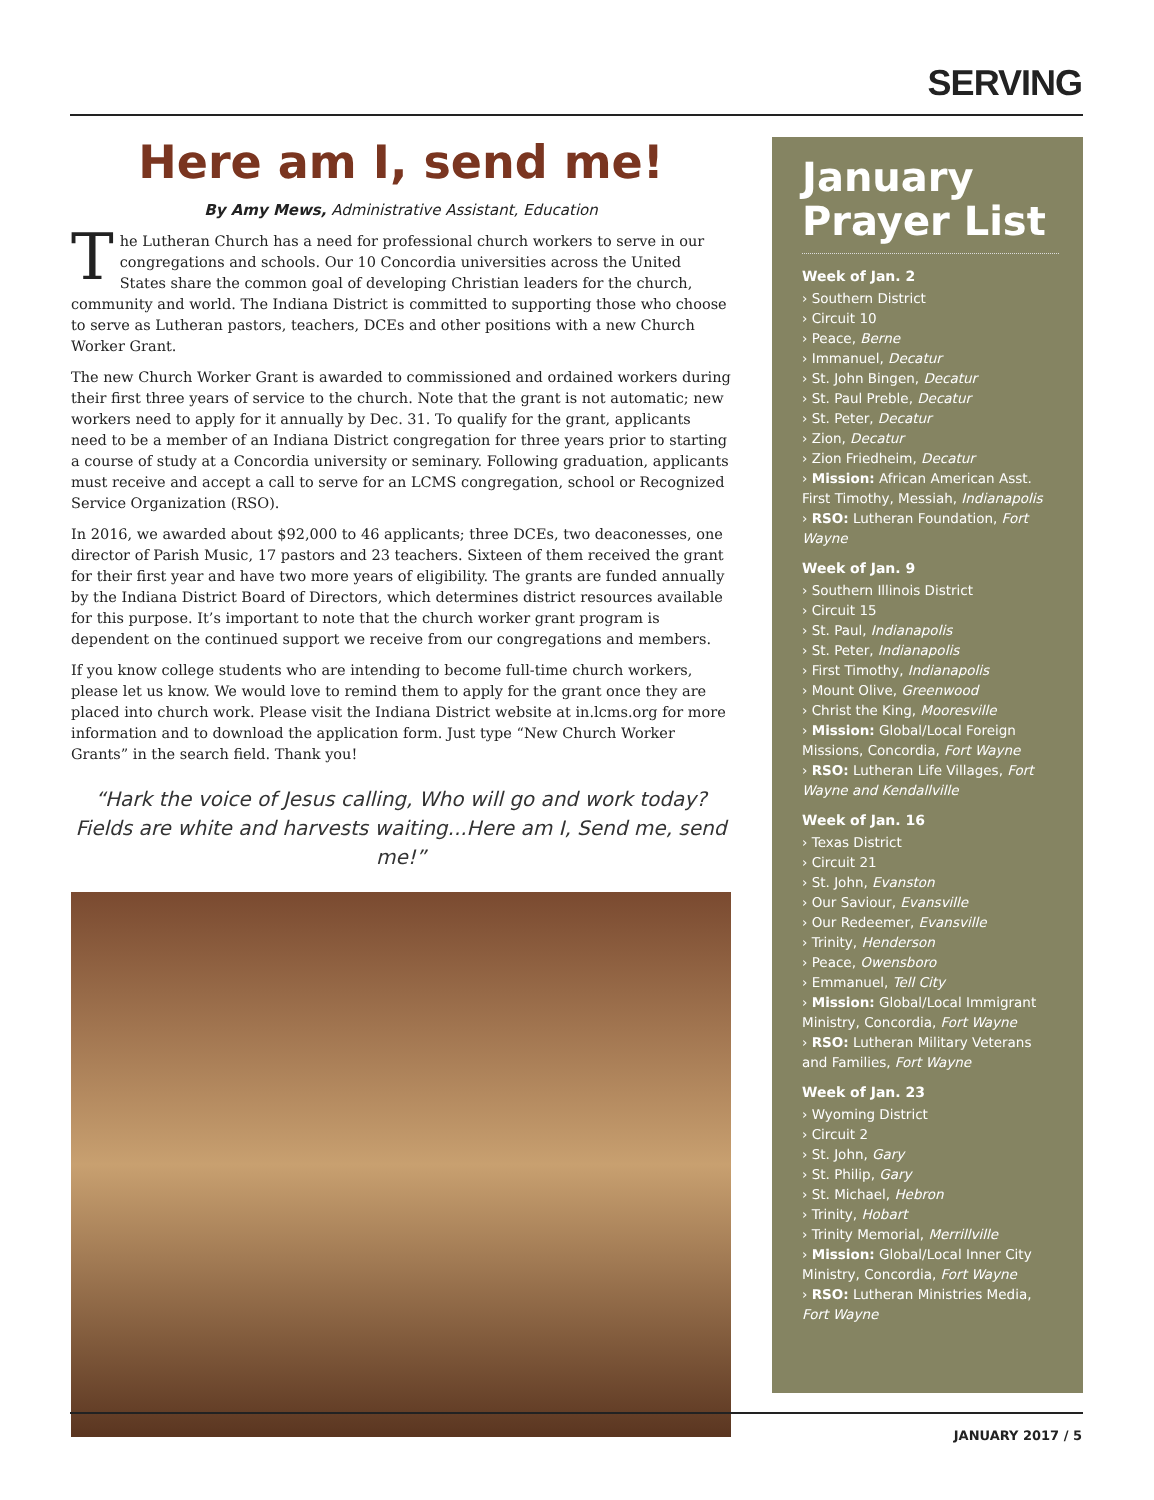SERVING
Here am I, send me!
By Amy Mews, Administrative Assistant, Education
The Lutheran Church has a need for professional church workers to serve in our congregations and schools. Our 10 Concordia universities across the United States share the common goal of developing Christian leaders for the church, community and world. The Indiana District is committed to supporting those who choose to serve as Lutheran pastors, teachers, DCEs and other positions with a new Church Worker Grant.
The new Church Worker Grant is awarded to commissioned and ordained workers during their first three years of service to the church. Note that the grant is not automatic; new workers need to apply for it annually by Dec. 31. To qualify for the grant, applicants need to be a member of an Indiana District congregation for three years prior to starting a course of study at a Concordia university or seminary. Following graduation, applicants must receive and accept a call to serve for an LCMS congregation, school or Recognized Service Organization (RSO).
In 2016, we awarded about $92,000 to 46 applicants; three DCEs, two deaconesses, one director of Parish Music, 17 pastors and 23 teachers. Sixteen of them received the grant for their first year and have two more years of eligibility. The grants are funded annually by the Indiana District Board of Directors, which determines district resources available for this purpose. It’s important to note that the church worker grant program is dependent on the continued support we receive from our congregations and members.
If you know college students who are intending to become full-time church workers, please let us know. We would love to remind them to apply for the grant once they are placed into church work. Please visit the Indiana District website at in.lcms.org for more information and to download the application form. Just type “New Church Worker Grants” in the search field. Thank you!
“Hark the voice of Jesus calling, Who will go and work today?
Fields are white and harvests waiting...Here am I, Send me, send me!”
January Prayer List
Week of Jan. 2
› Southern District
› Circuit 10
› Peace, Berne
› Immanuel, Decatur
› St. John Bingen, Decatur
› St. Paul Preble, Decatur
› St. Peter, Decatur
› Zion, Decatur
› Zion Friedheim, Decatur
› Mission: African American Asst. First Timothy, Messiah, Indianapolis
› RSO: Lutheran Foundation, Fort Wayne
Week of Jan. 9
› Southern Illinois District
› Circuit 15
› St. Paul, Indianapolis
› St. Peter, Indianapolis
› First Timothy, Indianapolis
› Mount Olive, Greenwood
› Christ the King, Mooresville
› Mission: Global/Local Foreign Missions, Concordia, Fort Wayne
› RSO: Lutheran Life Villages, Fort Wayne and Kendallville
Week of Jan. 16
› Texas District
› Circuit 21
› St. John, Evanston
› Our Saviour, Evansville
› Our Redeemer, Evansville
› Trinity, Henderson
› Peace, Owensboro
› Emmanuel, Tell City
› Mission: Global/Local Immigrant Ministry, Concordia, Fort Wayne
› RSO: Lutheran Military Veterans and Families, Fort Wayne
Week of Jan. 23
› Wyoming District
› Circuit 2
› St. John, Gary
› St. Philip, Gary
› St. Michael, Hebron
› Trinity, Hobart
› Trinity Memorial, Merrillville
› Mission: Global/Local Inner City Ministry, Concordia, Fort Wayne
› RSO: Lutheran Ministries Media, Fort Wayne
JANUARY 2017 / 5